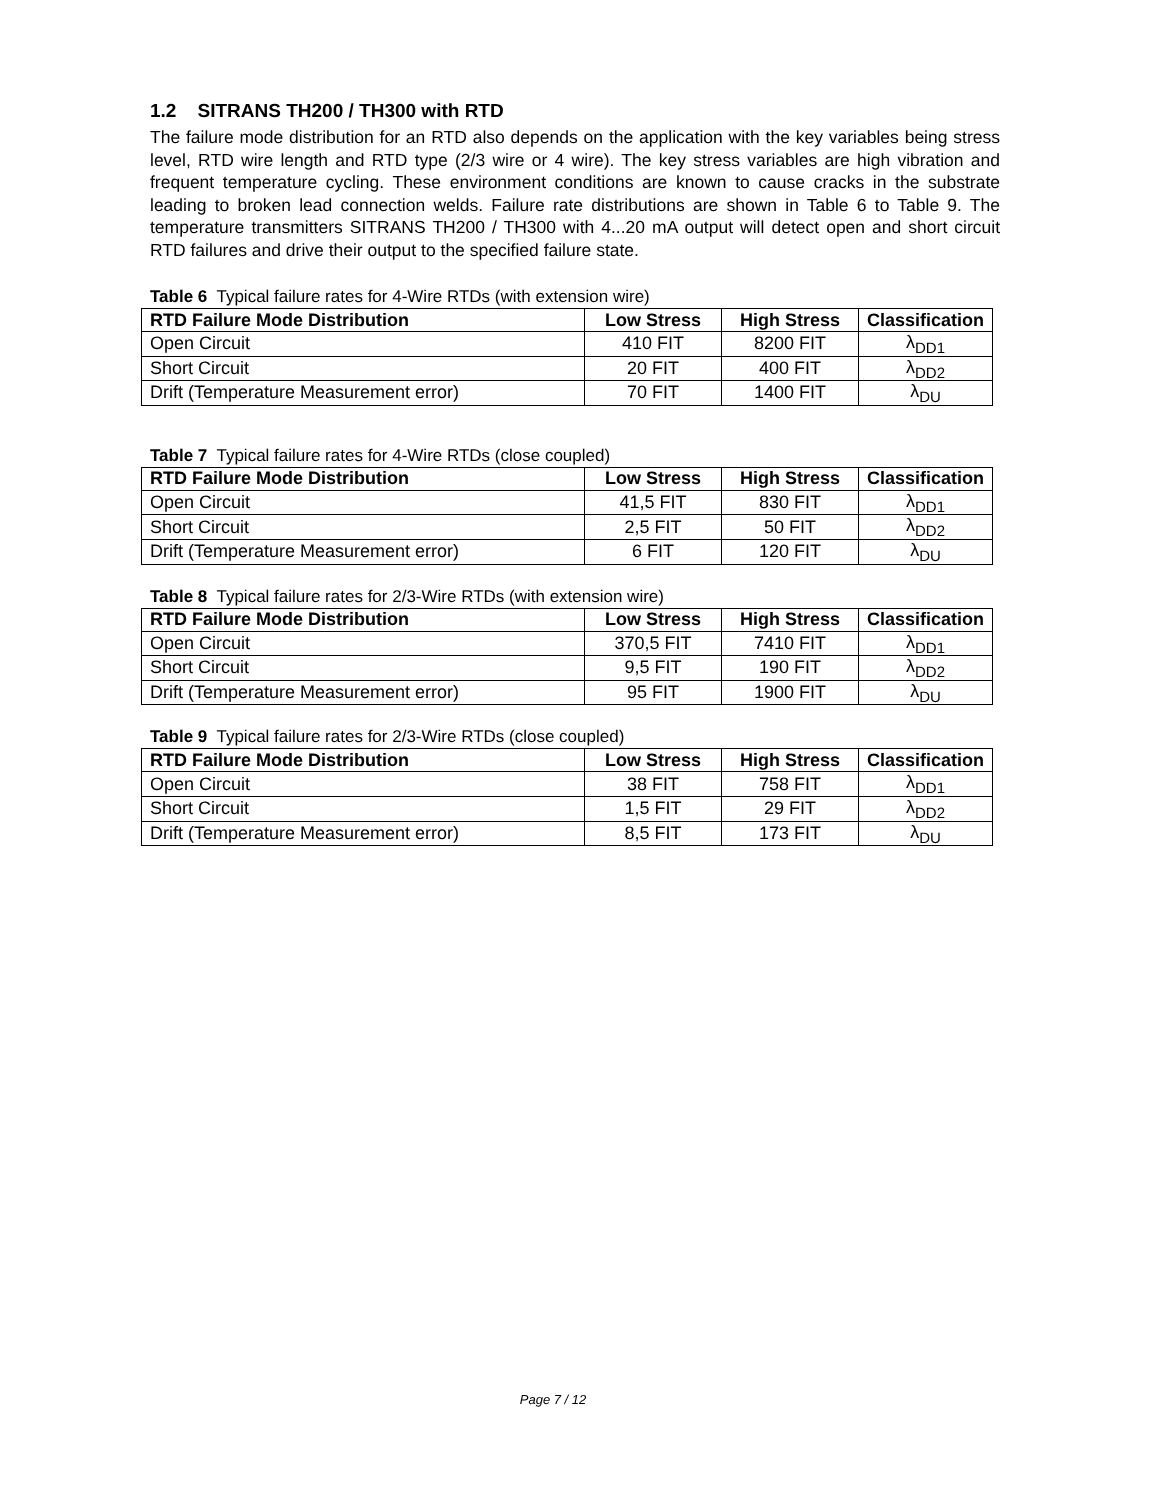1.2 SITRANS TH200 / TH300 with RTD
The failure mode distribution for an RTD also depends on the application with the key variables being stress level, RTD wire length and RTD type (2/3 wire or 4 wire). The key stress variables are high vibration and frequent temperature cycling. These environment conditions are known to cause cracks in the substrate leading to broken lead connection welds. Failure rate distributions are shown in Table 6 to Table 9. The temperature transmitters SITRANS TH200 / TH300 with 4...20 mA output will detect open and short circuit RTD failures and drive their output to the specified failure state.
Table 6 Typical failure rates for 4-Wire RTDs (with extension wire)
| RTD Failure Mode Distribution | Low Stress | High Stress | Classification |
| --- | --- | --- | --- |
| Open Circuit | 410 FIT | 8200 FIT | λ<sub>DD1</sub> |
| Short Circuit | 20 FIT | 400 FIT | λ<sub>DD2</sub> |
| Drift (Temperature Measurement error) | 70 FIT | 1400 FIT | λ<sub>DU</sub> |
Table 7 Typical failure rates for 4-Wire RTDs (close coupled)
| RTD Failure Mode Distribution | Low Stress | High Stress | Classification |
| --- | --- | --- | --- |
| Open Circuit | 41,5 FIT | 830 FIT | λ<sub>DD1</sub> |
| Short Circuit | 2,5 FIT | 50 FIT | λ<sub>DD2</sub> |
| Drift (Temperature Measurement error) | 6 FIT | 120 FIT | λ<sub>DU</sub> |
Table 8 Typical failure rates for 2/3-Wire RTDs (with extension wire)
| RTD Failure Mode Distribution | Low Stress | High Stress | Classification |
| --- | --- | --- | --- |
| Open Circuit | 370,5 FIT | 7410 FIT | λ<sub>DD1</sub> |
| Short Circuit | 9,5 FIT | 190 FIT | λ<sub>DD2</sub> |
| Drift (Temperature Measurement error) | 95 FIT | 1900 FIT | λ<sub>DU</sub> |
Table 9 Typical failure rates for 2/3-Wire RTDs (close coupled)
| RTD Failure Mode Distribution | Low Stress | High Stress | Classification |
| --- | --- | --- | --- |
| Open Circuit | 38 FIT | 758 FIT | λ<sub>DD1</sub> |
| Short Circuit | 1,5 FIT | 29 FIT | λ<sub>DD2</sub> |
| Drift (Temperature Measurement error) | 8,5 FIT | 173 FIT | λ<sub>DU</sub> |
Page 7 / 12